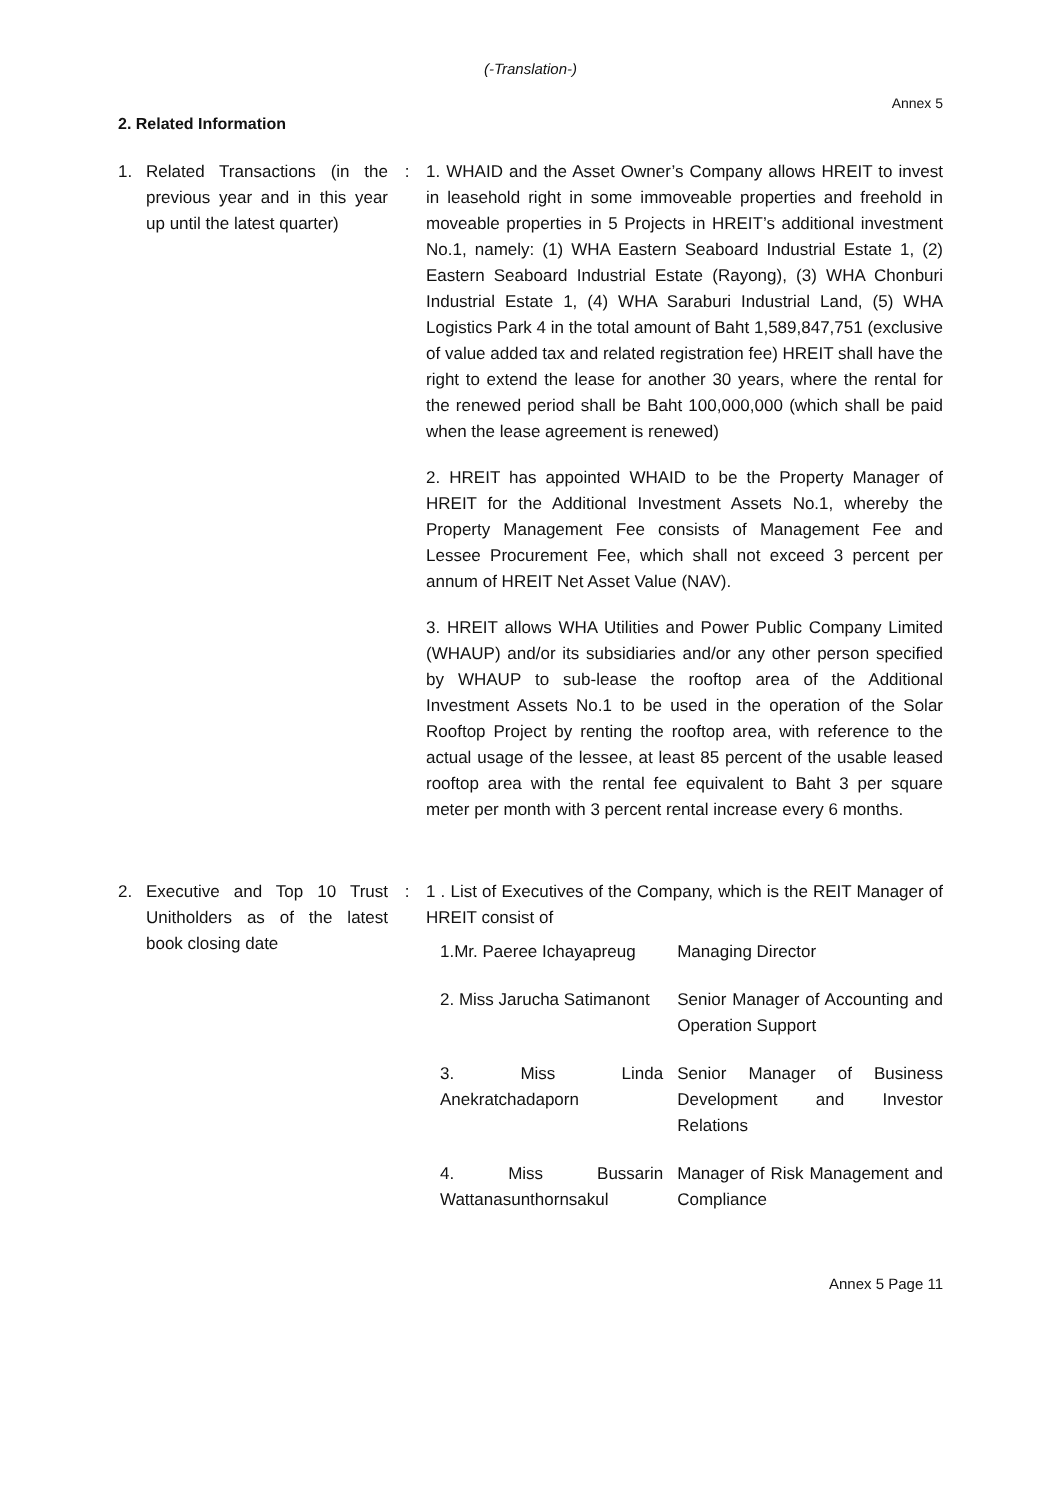(-Translation-)
Annex 5
2. Related Information
1. Related Transactions (in the previous year and in this year up until the latest quarter)
: 1. WHAID and the Asset Owner’s Company allows HREIT to invest in leasehold right in some immoveable properties and freehold in moveable properties in 5 Projects in HREIT’s additional investment No.1, namely: (1) WHA Eastern Seaboard Industrial Estate 1, (2) Eastern Seaboard Industrial Estate (Rayong), (3) WHA Chonburi Industrial Estate 1, (4) WHA Saraburi Industrial Land, (5) WHA Logistics Park 4 in the total amount of Baht 1,589,847,751 (exclusive of value added tax and related registration fee) HREIT shall have the right to extend the lease for another 30 years, where the rental for the renewed period shall be Baht 100,000,000 (which shall be paid when the lease agreement is renewed)
2. HREIT has appointed WHAID to be the Property Manager of HREIT for the Additional Investment Assets No.1, whereby the Property Management Fee consists of Management Fee and Lessee Procurement Fee, which shall not exceed 3 percent per annum of HREIT Net Asset Value (NAV).
3. HREIT allows WHA Utilities and Power Public Company Limited (WHAUP) and/or its subsidiaries and/or any other person specified by WHAUP to sub-lease the rooftop area of the Additional Investment Assets No.1 to be used in the operation of the Solar Rooftop Project by renting the rooftop area, with reference to the actual usage of the lessee, at least 85 percent of the usable leased rooftop area with the rental fee equivalent to Baht 3 per square meter per month with 3 percent rental increase every 6 months.
2. Executive and Top 10 Trust Unitholders as of the latest book closing date
: 1 . List of Executives of the Company, which is the REIT Manager of HREIT consist of
| 1.Mr. Paeree Ichayapreug | Managing Director |
| 2. Miss Jarucha Satimanont | Senior Manager of Accounting and Operation Support |
| 3. Miss Linda Anekratchadaporn | Senior Manager of Business Development and Investor Relations |
| 4. Miss Bussarin Wattanasunthornsakul | Manager of Risk Management and Compliance |
Annex 5 Page 11